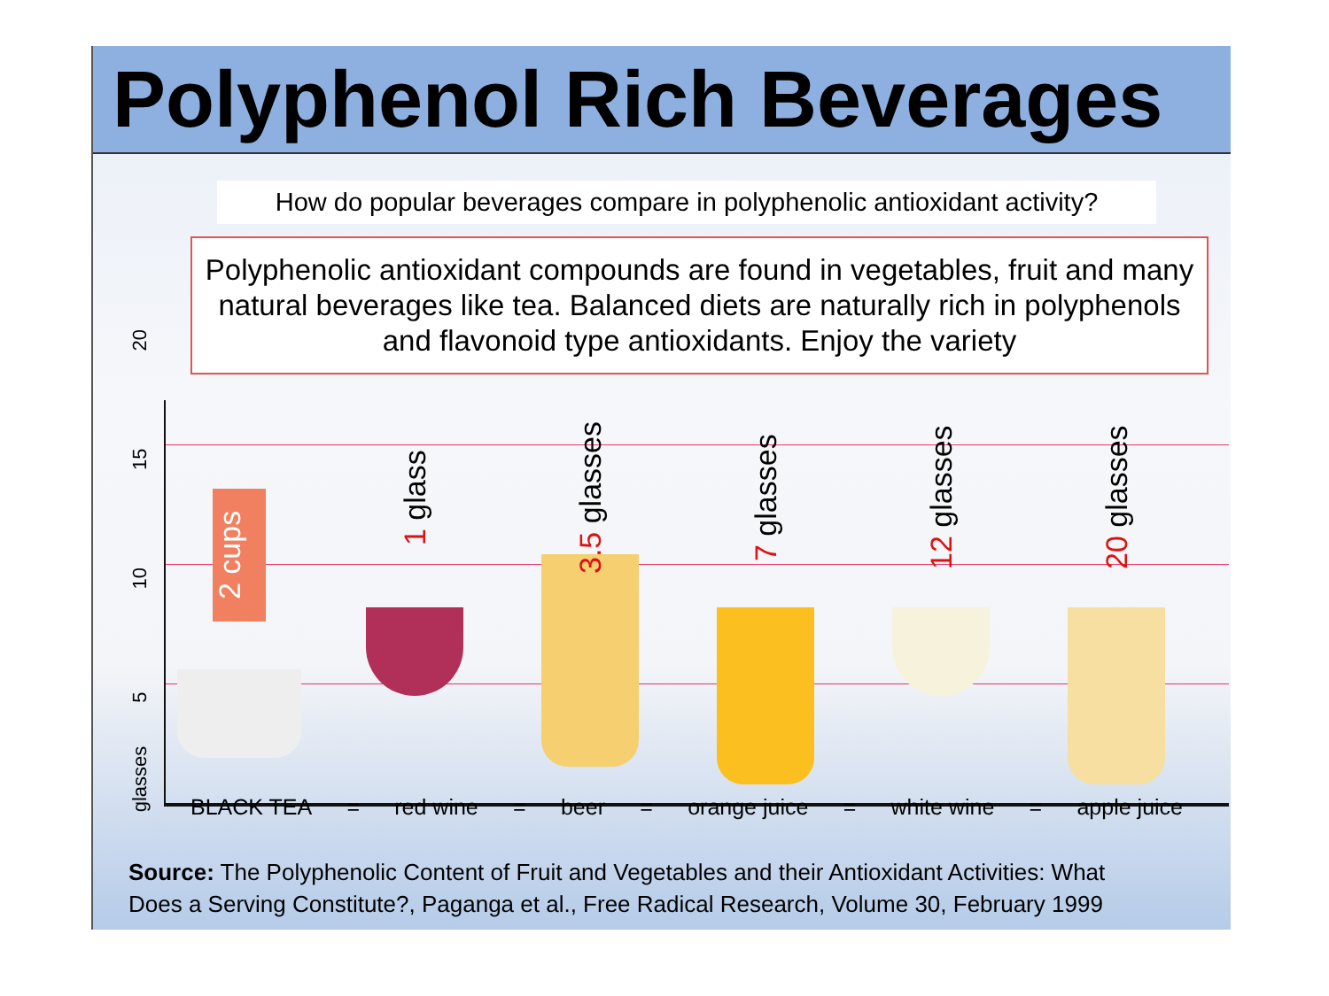Polyphenol Rich Beverages
How do popular beverages compare in polyphenolic antioxidant activity?
Polyphenolic antioxidant compounds are found in vegetables, fruit and many natural beverages like tea. Balanced diets are naturally rich in polyphenols and flavonoid type antioxidants. Enjoy the variety
glasses 5 10 15 20
2 cups
1 glass
3.5 glasses
7 glasses
12 glasses
20 glasses
BLACK TEA = red wine = beer = orange juice = white wine = apple juice
Source: The Polyphenolic Content of Fruit and Vegetables and their Antioxidant Activities: What
Does a Serving Constitute?, Paganga et al., Free Radical Research, Volume 30, February 1999